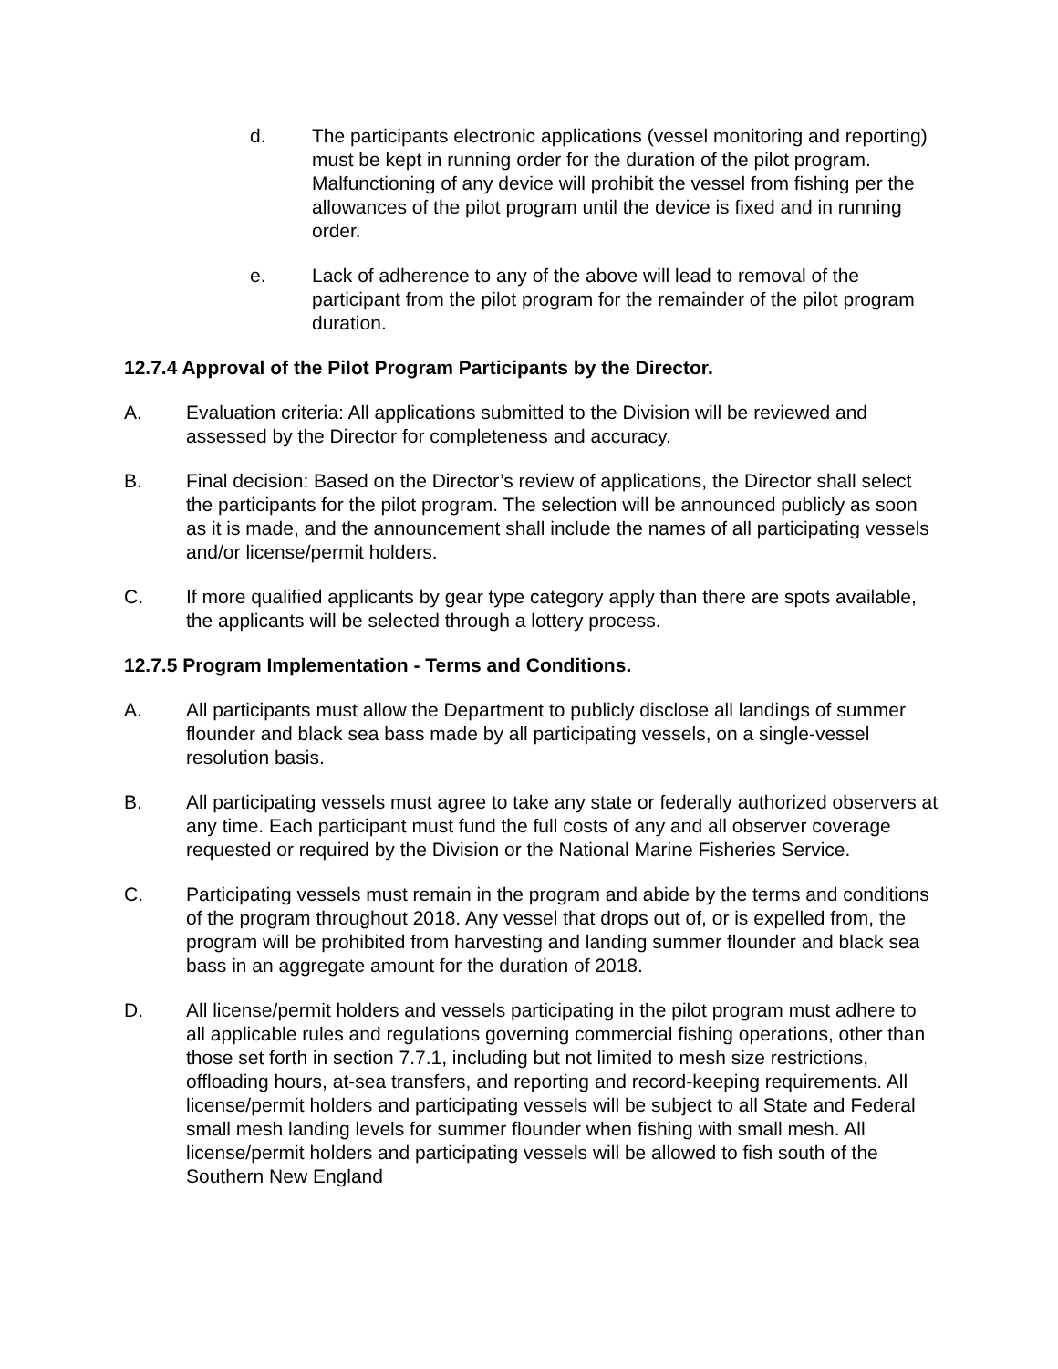d. The participants electronic applications (vessel monitoring and reporting) must be kept in running order for the duration of the pilot program. Malfunctioning of any device will prohibit the vessel from fishing per the allowances of the pilot program until the device is fixed and in running order.
e. Lack of adherence to any of the above will lead to removal of the participant from the pilot program for the remainder of the pilot program duration.
12.7.4 Approval of the Pilot Program Participants by the Director.
A. Evaluation criteria: All applications submitted to the Division will be reviewed and assessed by the Director for completeness and accuracy.
B. Final decision: Based on the Director’s review of applications, the Director shall select the participants for the pilot program. The selection will be announced publicly as soon as it is made, and the announcement shall include the names of all participating vessels and/or license/permit holders.
C. If more qualified applicants by gear type category apply than there are spots available, the applicants will be selected through a lottery process.
12.7.5 Program Implementation - Terms and Conditions.
A. All participants must allow the Department to publicly disclose all landings of summer flounder and black sea bass made by all participating vessels, on a single-vessel resolution basis.
B. All participating vessels must agree to take any state or federally authorized observers at any time. Each participant must fund the full costs of any and all observer coverage requested or required by the Division or the National Marine Fisheries Service.
C. Participating vessels must remain in the program and abide by the terms and conditions of the program throughout 2018. Any vessel that drops out of, or is expelled from, the program will be prohibited from harvesting and landing summer flounder and black sea bass in an aggregate amount for the duration of 2018.
D. All license/permit holders and vessels participating in the pilot program must adhere to all applicable rules and regulations governing commercial fishing operations, other than those set forth in section 7.7.1, including but not limited to mesh size restrictions, offloading hours, at-sea transfers, and reporting and record-keeping requirements. All license/permit holders and participating vessels will be subject to all State and Federal small mesh landing levels for summer flounder when fishing with small mesh. All license/permit holders and participating vessels will be allowed to fish south of the Southern New England